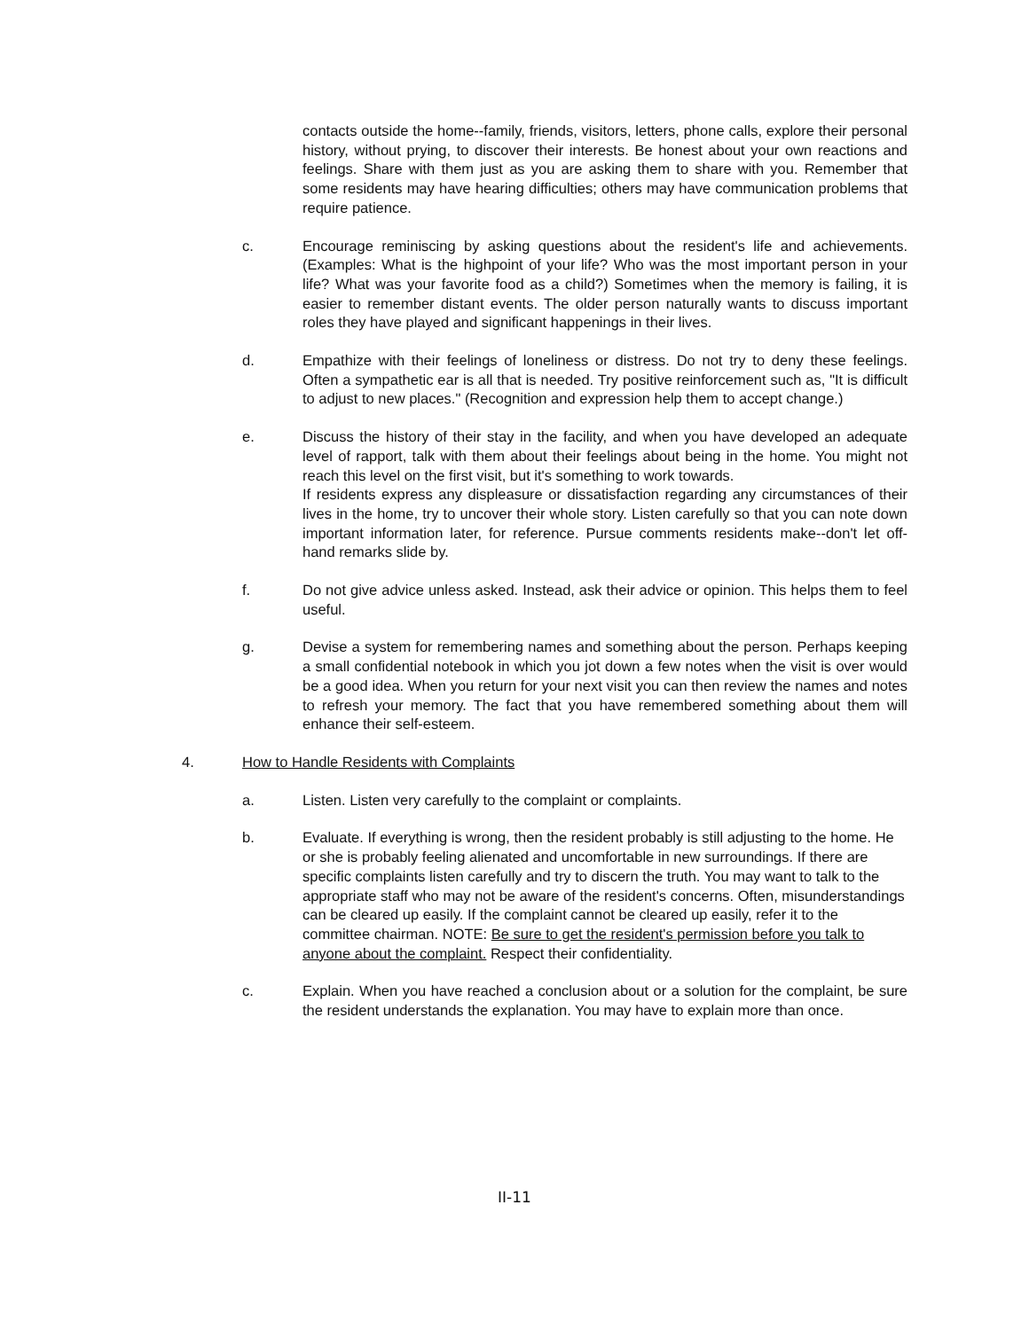contacts outside the home--family, friends, visitors, letters, phone calls, explore their personal history, without prying, to discover their interests. Be honest about your own reactions and feelings. Share with them just as you are asking them to share with you. Remember that some residents may have hearing difficulties; others may have communication problems that require patience.
c. Encourage reminiscing by asking questions about the resident's life and achievements. (Examples: What is the highpoint of your life? Who was the most important person in your life? What was your favorite food as a child?) Sometimes when the memory is failing, it is easier to remember distant events. The older person naturally wants to discuss important roles they have played and significant happenings in their lives.
d. Empathize with their feelings of loneliness or distress. Do not try to deny these feelings. Often a sympathetic ear is all that is needed. Try positive reinforcement such as, "It is difficult to adjust to new places." (Recognition and expression help them to accept change.)
e. Discuss the history of their stay in the facility, and when you have developed an adequate level of rapport, talk with them about their feelings about being in the home. You might not reach this level on the first visit, but it's something to work towards.
If residents express any displeasure or dissatisfaction regarding any circumstances of their lives in the home, try to uncover their whole story. Listen carefully so that you can note down important information later, for reference. Pursue comments residents make--don't let off-hand remarks slide by.
f. Do not give advice unless asked. Instead, ask their advice or opinion. This helps them to feel useful.
g. Devise a system for remembering names and something about the person. Perhaps keeping a small confidential notebook in which you jot down a few notes when the visit is over would be a good idea. When you return for your next visit you can then review the names and notes to refresh your memory. The fact that you have remembered something about them will enhance their self-esteem.
4. How to Handle Residents with Complaints
a. Listen. Listen very carefully to the complaint or complaints.
b. Evaluate. If everything is wrong, then the resident probably is still adjusting to the home. He or she is probably feeling alienated and uncomfortable in new surroundings. If there are specific complaints listen carefully and try to discern the truth. You may want to talk to the appropriate staff who may not be aware of the resident's concerns. Often, misunderstandings can be cleared up easily. If the complaint cannot be cleared up easily, refer it to the committee chairman. NOTE: Be sure to get the resident's permission before you talk to anyone about the complaint. Respect their confidentiality.
c. Explain. When you have reached a conclusion about or a solution for the complaint, be sure the resident understands the explanation. You may have to explain more than once.
II-11